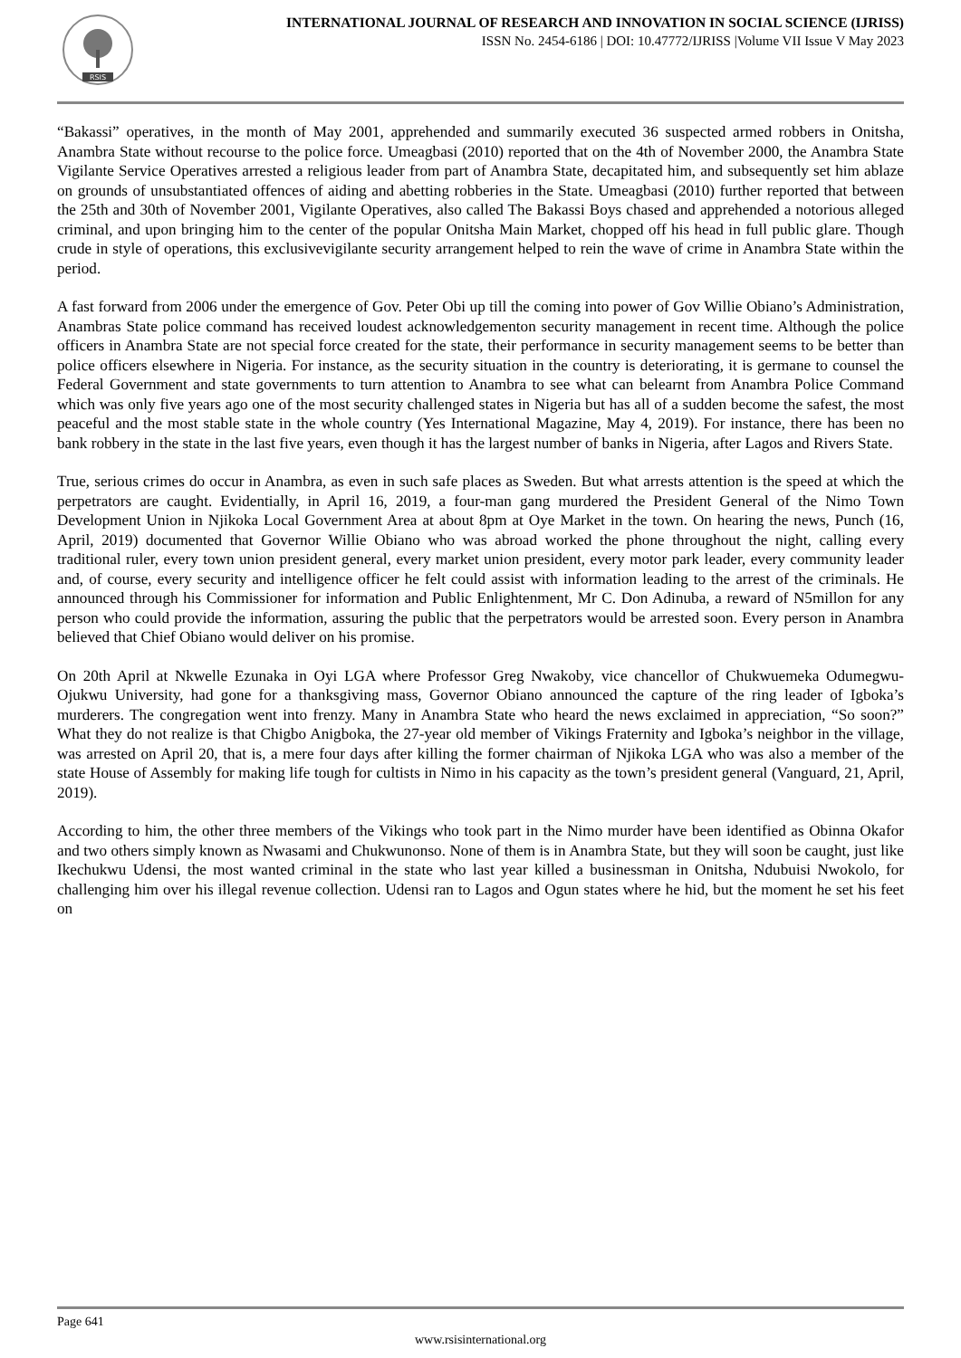RSIS
INTERNATIONAL JOURNAL OF RESEARCH AND INNOVATION IN SOCIAL SCIENCE (IJRISS)
ISSN No. 2454-6186 | DOI: 10.47772/IJRISS |Volume VII Issue V May 2023
“Bakassi” operatives, in the month of May 2001, apprehended and summarily executed 36 suspected armed robbers in Onitsha, Anambra State without recourse to the police force. Umeagbasi (2010) reported that on the 4th of November 2000, the Anambra State Vigilante Service Operatives arrested a religious leader from part of Anambra State, decapitated him, and subsequently set him ablaze on grounds of unsubstantiated offences of aiding and abetting robberies in the State. Umeagbasi (2010) further reported that between the 25th and 30th of November 2001, Vigilante Operatives, also called The Bakassi Boys chased and apprehended a notorious alleged criminal, and upon bringing him to the center of the popular Onitsha Main Market, chopped off his head in full public glare. Though crude in style of operations, this exclusivevigilante security arrangement helped to rein the wave of crime in Anambra State within the period.
A fast forward from 2006 under the emergence of Gov. Peter Obi up till the coming into power of Gov Willie Obiano’s Administration, Anambras State police command has received loudest acknowledgementon security management in recent time. Although the police officers in Anambra State are not special force created for the state, their performance in security management seems to be better than police officers elsewhere in Nigeria. For instance, as the security situation in the country is deteriorating, it is germane to counsel the Federal Government and state governments to turn attention to Anambra to see what can belearnt from Anambra Police Command which was only five years ago one of the most security challenged states in Nigeria but has all of a sudden become the safest, the most peaceful and the most stable state in the whole country (Yes International Magazine, May 4, 2019). For instance, there has been no bank robbery in the state in the last five years, even though it has the largest number of banks in Nigeria, after Lagos and Rivers State.
True, serious crimes do occur in Anambra, as even in such safe places as Sweden. But what arrests attention is the speed at which the perpetrators are caught. Evidentially, in April 16, 2019, a four-man gang murdered the President General of the Nimo Town Development Union in Njikoka Local Government Area at about 8pm at Oye Market in the town. On hearing the news, Punch (16, April, 2019) documented that Governor Willie Obiano who was abroad worked the phone throughout the night, calling every traditional ruler, every town union president general, every market union president, every motor park leader, every community leader and, of course, every security and intelligence officer he felt could assist with information leading to the arrest of the criminals. He announced through his Commissioner for information and Public Enlightenment, Mr C. Don Adinuba, a reward of N5millon for any person who could provide the information, assuring the public that the perpetrators would be arrested soon. Every person in Anambra believed that Chief Obiano would deliver on his promise.
On 20th April at Nkwelle Ezunaka in Oyi LGA where Professor Greg Nwakoby, vice chancellor of Chukwuemeka Odumegwu- Ojukwu University, had gone for a thanksgiving mass, Governor Obiano announced the capture of the ring leader of Igboka’s murderers. The congregation went into frenzy. Many in Anambra State who heard the news exclaimed in appreciation, “So soon?” What they do not realize is that Chigbo Anigboka, the 27-year old member of Vikings Fraternity and Igboka’s neighbor in the village, was arrested on April 20, that is, a mere four days after killing the former chairman of Njikoka LGA who was also a member of the state House of Assembly for making life tough for cultists in Nimo in his capacity as the town’s president general (Vanguard, 21, April, 2019).
According to him, the other three members of the Vikings who took part in the Nimo murder have been identified as Obinna Okafor and two others simply known as Nwasami and Chukwunonso. None of them is in Anambra State, but they will soon be caught, just like Ikechukwu Udensi, the most wanted criminal in the state who last year killed a businessman in Onitsha, Ndubuisi Nwokolo, for challenging him over his illegal revenue collection. Udensi ran to Lagos and Ogun states where he hid, but the moment he set his feet on
Page 641
www.rsisinternational.org